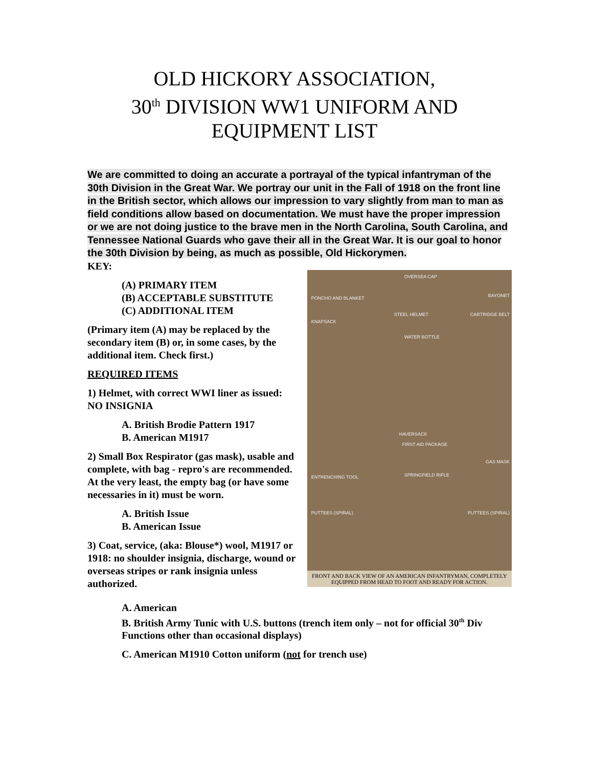OLD HICKORY ASSOCIATION,
30<sup>th</sup> DIVISION WW1 UNIFORM AND
EQUIPMENT LIST
We are committed to doing an accurate a portrayal of the typical infantryman of the 30th Division in the Great War. We portray our unit in the Fall of 1918 on the front line in the British sector, which allows our impression to vary slightly from man to man as field conditions allow based on documentation. We must have the proper impression or we are not doing justice to the brave men in the North Carolina, South Carolina, and Tennessee National Guards who gave their all in the Great War. It is our goal to honor the 30th Division by being, as much as possible, Old Hickorymen.
KEY:
(A) PRIMARY ITEM
(B) ACCEPTABLE SUBSTITUTE
(C) ADDITIONAL ITEM
(Primary item (A) may be replaced by the secondary item (B) or, in some cases, by the additional item. Check first.)
REQUIRED ITEMS
1) Helmet, with correct WWI liner as issued: NO INSIGNIA
A. British Brodie Pattern 1917
B. American M1917
2) Small Box Respirator (gas mask), usable and complete, with bag - repro's are recommended. At the very least, the empty bag (or have some necessaries in it) must be worn.
A. British Issue
B. American Issue
3) Coat, service, (aka: Blouse*) wool, M1917 or 1918: no shoulder insignia, discharge, wound or overseas stripes or rank insignia unless authorized.
OVERSEA CAP
PONCHO AND BLANKET BAYONET
STEEL HELMET CARTRIDGE BELT
KNAPSACK
WATER BOTTLE
HAVERSACK
FIRST AID PACKAGE
GAS MASK
ENTRENCHING TOOL SPRINGFIELD RIFLE
PUTTEES (SPIRAL) PUTTEES (SPIRAL)
FRONT AND BACK VIEW OF AN AMERICAN INFANTRYMAN, COMPLETELY EQUIPPED FROM HEAD TO FOOT AND READY FOR ACTION.
A. American
B. British Army Tunic with U.S. buttons (trench item only – not for official 30<sup>th</sup> Div Functions other than occasional displays)
C. American M1910 Cotton uniform (not for trench use)